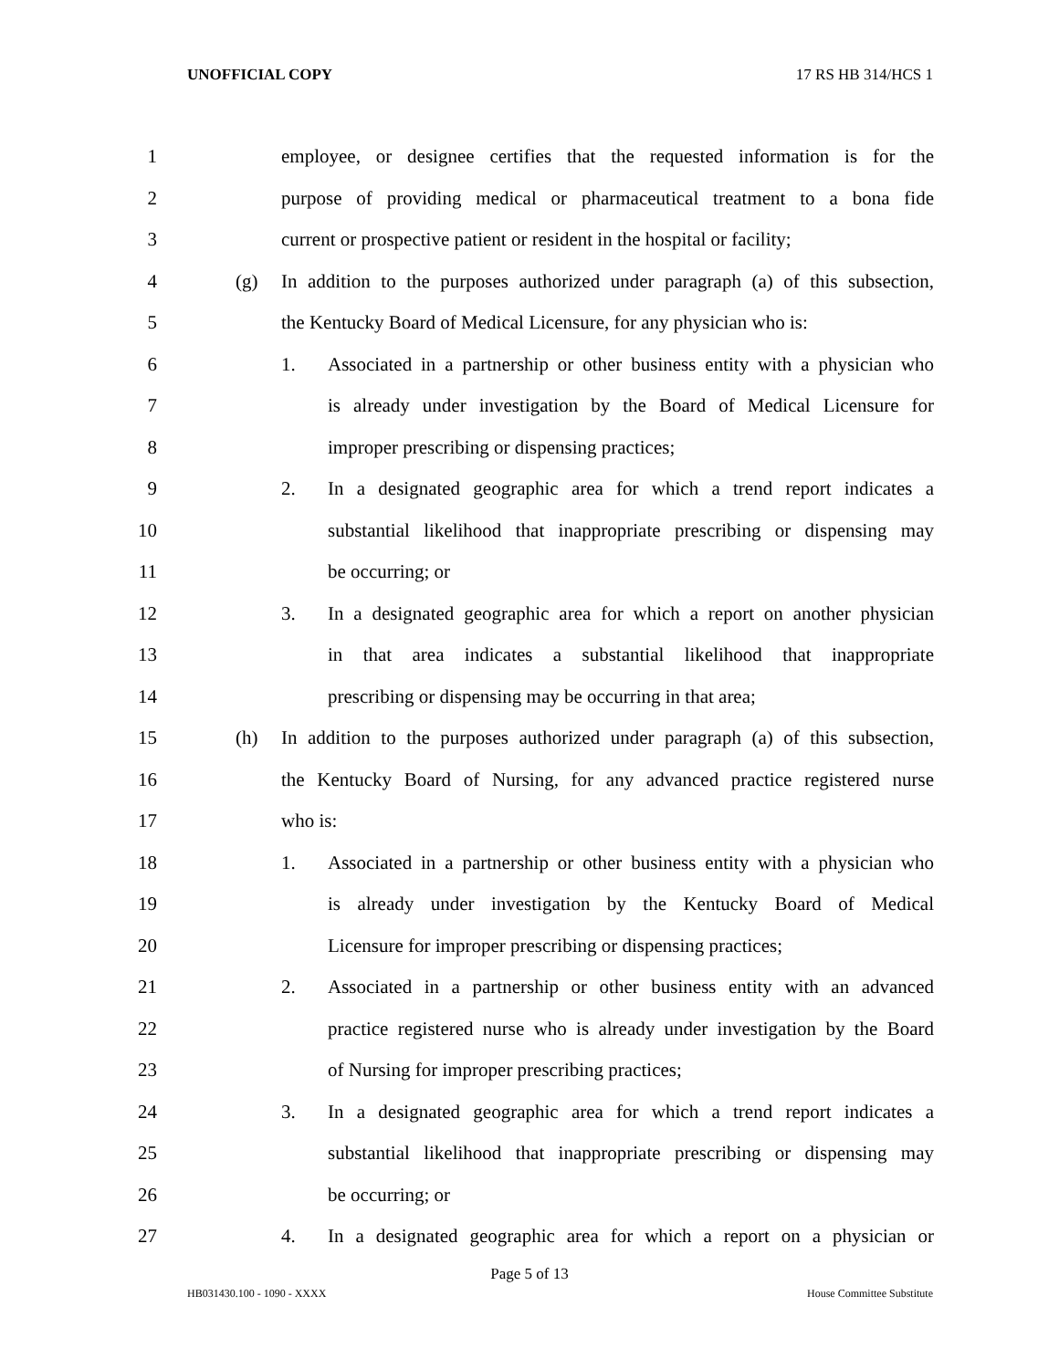UNOFFICIAL COPY 17 RS HB 314/HCS 1
1 employee, or designee certifies that the requested information is for the
2 purpose of providing medical or pharmaceutical treatment to a bona fide
3 current or prospective patient or resident in the hospital or facility;
4 (g) In addition to the purposes authorized under paragraph (a) of this subsection,
5 the Kentucky Board of Medical Licensure, for any physician who is:
6 1. Associated in a partnership or other business entity with a physician who
7 is already under investigation by the Board of Medical Licensure for
8 improper prescribing or dispensing practices;
9 2. In a designated geographic area for which a trend report indicates a
10 substantial likelihood that inappropriate prescribing or dispensing may
11 be occurring; or
12 3. In a designated geographic area for which a report on another physician
13 in that area indicates a substantial likelihood that inappropriate
14 prescribing or dispensing may be occurring in that area;
15 (h) In addition to the purposes authorized under paragraph (a) of this subsection,
16 the Kentucky Board of Nursing, for any advanced practice registered nurse
17 who is:
18 1. Associated in a partnership or other business entity with a physician who
19 is already under investigation by the Kentucky Board of Medical
20 Licensure for improper prescribing or dispensing practices;
21 2. Associated in a partnership or other business entity with an advanced
22 practice registered nurse who is already under investigation by the Board
23 of Nursing for improper prescribing practices;
24 3. In a designated geographic area for which a trend report indicates a
25 substantial likelihood that inappropriate prescribing or dispensing may
26 be occurring; or
27 4. In a designated geographic area for which a report on a physician or
Page 5 of 13
HB031430.100 - 1090 - XXXX House Committee Substitute